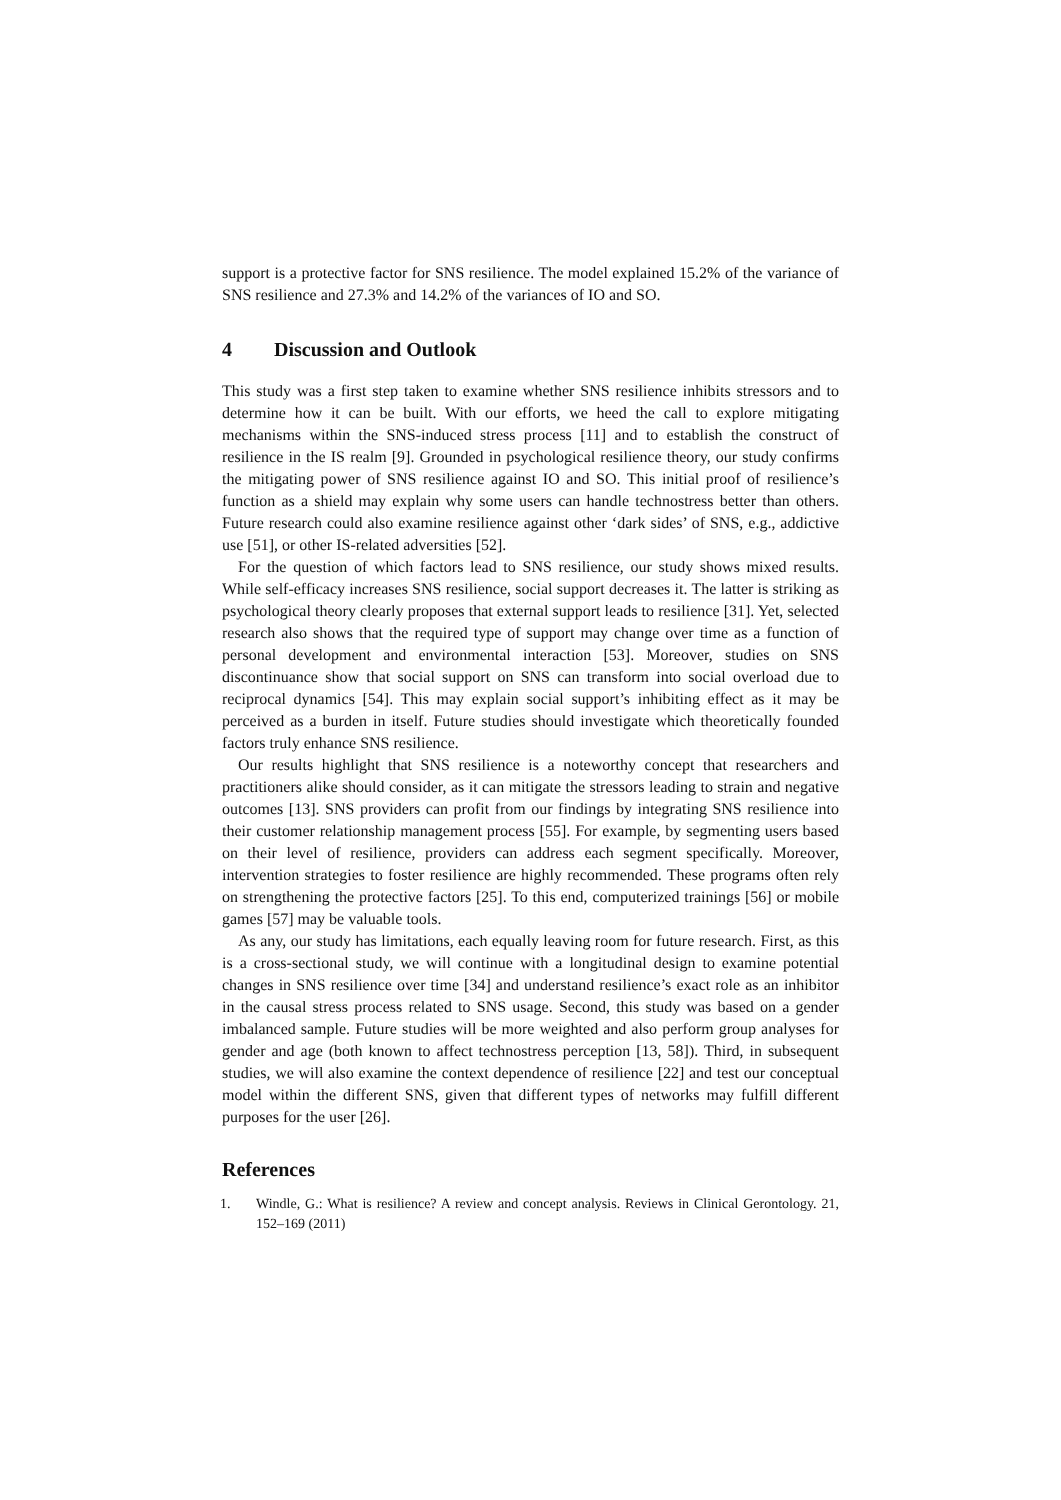support is a protective factor for SNS resilience. The model explained 15.2% of the variance of SNS resilience and 27.3% and 14.2% of the variances of IO and SO.
4 Discussion and Outlook
This study was a first step taken to examine whether SNS resilience inhibits stressors and to determine how it can be built. With our efforts, we heed the call to explore mitigating mechanisms within the SNS-induced stress process [11] and to establish the construct of resilience in the IS realm [9]. Grounded in psychological resilience theory, our study confirms the mitigating power of SNS resilience against IO and SO. This initial proof of resilience’s function as a shield may explain why some users can handle technostress better than others. Future research could also examine resilience against other ‘dark sides’ of SNS, e.g., addictive use [51], or other IS-related adversities [52].
For the question of which factors lead to SNS resilience, our study shows mixed results. While self-efficacy increases SNS resilience, social support decreases it. The latter is striking as psychological theory clearly proposes that external support leads to resilience [31]. Yet, selected research also shows that the required type of support may change over time as a function of personal development and environmental interaction [53]. Moreover, studies on SNS discontinuance show that social support on SNS can transform into social overload due to reciprocal dynamics [54]. This may explain social support’s inhibiting effect as it may be perceived as a burden in itself. Future studies should investigate which theoretically founded factors truly enhance SNS resilience.
Our results highlight that SNS resilience is a noteworthy concept that researchers and practitioners alike should consider, as it can mitigate the stressors leading to strain and negative outcomes [13]. SNS providers can profit from our findings by integrating SNS resilience into their customer relationship management process [55]. For example, by segmenting users based on their level of resilience, providers can address each segment specifically. Moreover, intervention strategies to foster resilience are highly recommended. These programs often rely on strengthening the protective factors [25]. To this end, computerized trainings [56] or mobile games [57] may be valuable tools.
As any, our study has limitations, each equally leaving room for future research. First, as this is a cross-sectional study, we will continue with a longitudinal design to examine potential changes in SNS resilience over time [34] and understand resilience’s exact role as an inhibitor in the causal stress process related to SNS usage. Second, this study was based on a gender imbalanced sample. Future studies will be more weighted and also perform group analyses for gender and age (both known to affect technostress perception [13, 58]). Third, in subsequent studies, we will also examine the context dependence of resilience [22] and test our conceptual model within the different SNS, given that different types of networks may fulfill different purposes for the user [26].
References
1. Windle, G.: What is resilience? A review and concept analysis. Reviews in Clinical Gerontology. 21, 152–169 (2011)